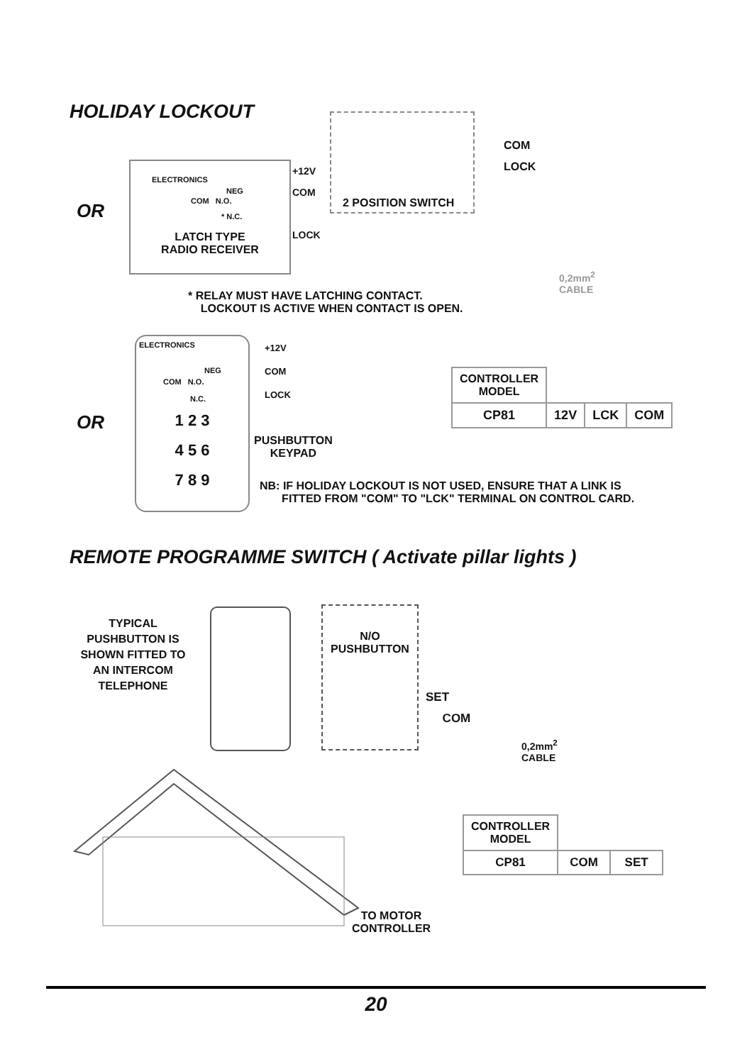HOLIDAY LOCKOUT
OR
ELECTRONICS
NEG
COM N.O.
* N.C.
LATCH TYPE
RADIO RECEIVER
+12V
COM
LOCK
2 POSITION SWITCH
COM
LOCK
0,2mm<sup>2</sup>
CABLE
* RELAY MUST HAVE LATCHING CONTACT.
LOCKOUT IS ACTIVE WHEN CONTACT IS OPEN.
OR
ELECTRONICS
NEG
COM N.O.
N.C.
1 2 3
4 5 6
7 8 9
+12V
COM
LOCK
PUSHBUTTON
KEYPAD
| CONTROLLER MODEL | | | |
| CP81 | 12V | LCK | COM |
NB: IF HOLIDAY LOCKOUT IS NOT USED, ENSURE THAT A LINK IS
FITTED FROM "COM" TO "LCK" TERMINAL ON CONTROL CARD.
REMOTE PROGRAMME SWITCH ( Activate pillar lights )
TYPICAL PUSHBUTTON IS SHOWN FITTED TO AN INTERCOM TELEPHONE
N/O
PUSHBUTTON
SET
COM
0,2mm<sup>2</sup>
CABLE
| CONTROLLER MODEL | | |
| CP81 | COM | SET |
TO MOTOR
CONTROLLER
20